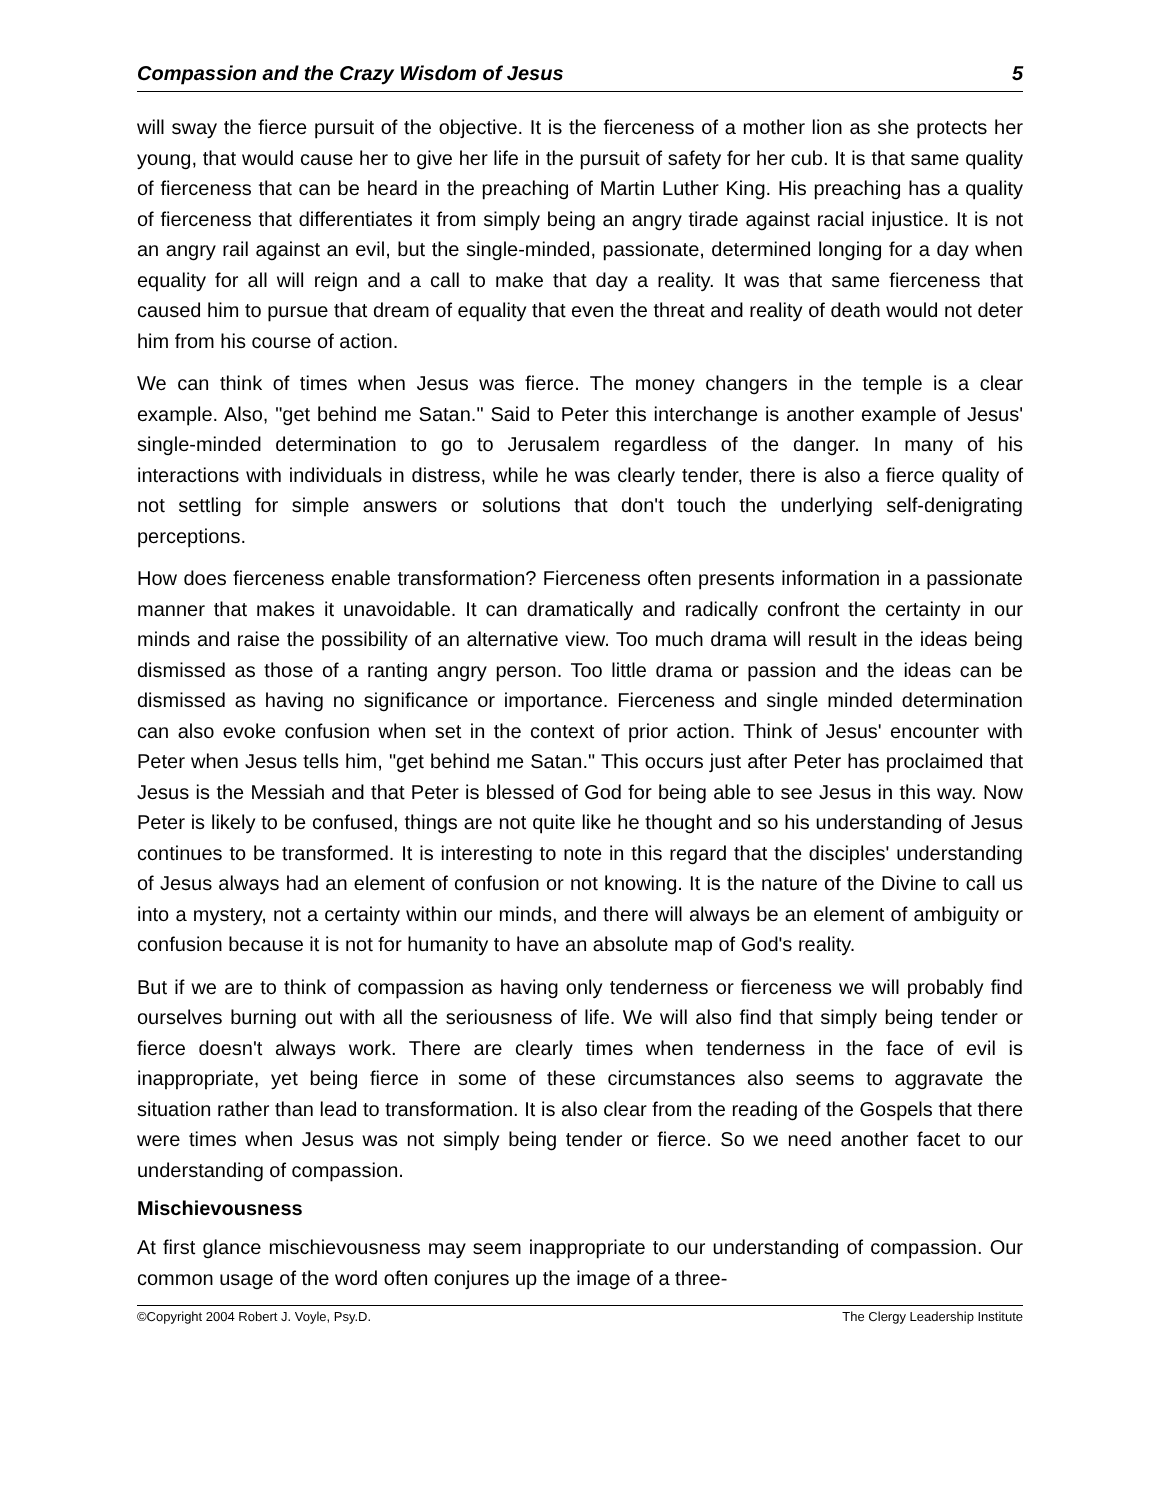Compassion and the Crazy Wisdom of Jesus 5
will sway the fierce pursuit of the objective. It is the fierceness of a mother lion as she protects her young, that would cause her to give her life in the pursuit of safety for her cub. It is that same quality of fierceness that can be heard in the preaching of Martin Luther King. His preaching has a quality of fierceness that differentiates it from simply being an angry tirade against racial injustice. It is not an angry rail against an evil, but the single-minded, passionate, determined longing for a day when equality for all will reign and a call to make that day a reality. It was that same fierceness that caused him to pursue that dream of equality that even the threat and reality of death would not deter him from his course of action.
We can think of times when Jesus was fierce. The money changers in the temple is a clear example. Also, "get behind me Satan." Said to Peter this interchange is another example of Jesus' single-minded determination to go to Jerusalem regardless of the danger. In many of his interactions with individuals in distress, while he was clearly tender, there is also a fierce quality of not settling for simple answers or solutions that don't touch the underlying self-denigrating perceptions.
How does fierceness enable transformation? Fierceness often presents information in a passionate manner that makes it unavoidable. It can dramatically and radically confront the certainty in our minds and raise the possibility of an alternative view. Too much drama will result in the ideas being dismissed as those of a ranting angry person. Too little drama or passion and the ideas can be dismissed as having no significance or importance. Fierceness and single minded determination can also evoke confusion when set in the context of prior action. Think of Jesus' encounter with Peter when Jesus tells him, "get behind me Satan." This occurs just after Peter has proclaimed that Jesus is the Messiah and that Peter is blessed of God for being able to see Jesus in this way. Now Peter is likely to be confused, things are not quite like he thought and so his understanding of Jesus continues to be transformed. It is interesting to note in this regard that the disciples' understanding of Jesus always had an element of confusion or not knowing. It is the nature of the Divine to call us into a mystery, not a certainty within our minds, and there will always be an element of ambiguity or confusion because it is not for humanity to have an absolute map of God's reality.
But if we are to think of compassion as having only tenderness or fierceness we will probably find ourselves burning out with all the seriousness of life. We will also find that simply being tender or fierce doesn't always work. There are clearly times when tenderness in the face of evil is inappropriate, yet being fierce in some of these circumstances also seems to aggravate the situation rather than lead to transformation. It is also clear from the reading of the Gospels that there were times when Jesus was not simply being tender or fierce. So we need another facet to our understanding of compassion.
Mischievousness
At first glance mischievousness may seem inappropriate to our understanding of compassion. Our common usage of the word often conjures up the image of a three-
©Copyright 2004 Robert J. Voyle, Psy.D. The Clergy Leadership Institute